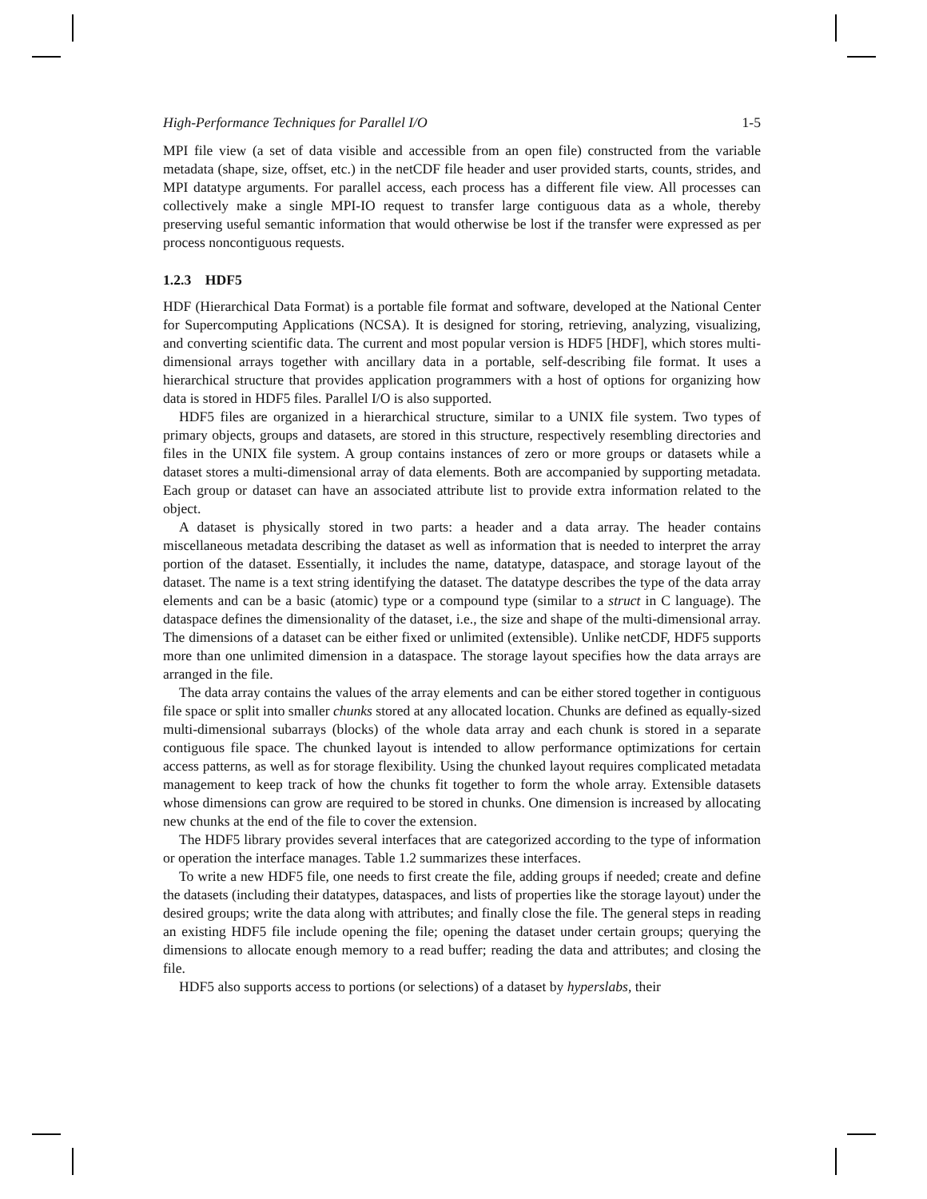High-Performance Techniques for Parallel I/O 1-5
MPI file view (a set of data visible and accessible from an open file) constructed from the variable metadata (shape, size, offset, etc.) in the netCDF file header and user provided starts, counts, strides, and MPI datatype arguments. For parallel access, each process has a different file view. All processes can collectively make a single MPI-IO request to transfer large contiguous data as a whole, thereby preserving useful semantic information that would otherwise be lost if the transfer were expressed as per process noncontiguous requests.
1.2.3 HDF5
HDF (Hierarchical Data Format) is a portable file format and software, developed at the National Center for Supercomputing Applications (NCSA). It is designed for storing, retrieving, analyzing, visualizing, and converting scientific data. The current and most popular version is HDF5 [HDF], which stores multi-dimensional arrays together with ancillary data in a portable, self-describing file format. It uses a hierarchical structure that provides application programmers with a host of options for organizing how data is stored in HDF5 files. Parallel I/O is also supported.
HDF5 files are organized in a hierarchical structure, similar to a UNIX file system. Two types of primary objects, groups and datasets, are stored in this structure, respectively resembling directories and files in the UNIX file system. A group contains instances of zero or more groups or datasets while a dataset stores a multi-dimensional array of data elements. Both are accompanied by supporting metadata. Each group or dataset can have an associated attribute list to provide extra information related to the object.
A dataset is physically stored in two parts: a header and a data array. The header contains miscellaneous metadata describing the dataset as well as information that is needed to interpret the array portion of the dataset. Essentially, it includes the name, datatype, dataspace, and storage layout of the dataset. The name is a text string identifying the dataset. The datatype describes the type of the data array elements and can be a basic (atomic) type or a compound type (similar to a struct in C language). The dataspace defines the dimensionality of the dataset, i.e., the size and shape of the multi-dimensional array. The dimensions of a dataset can be either fixed or unlimited (extensible). Unlike netCDF, HDF5 supports more than one unlimited dimension in a dataspace. The storage layout specifies how the data arrays are arranged in the file.
The data array contains the values of the array elements and can be either stored together in contiguous file space or split into smaller chunks stored at any allocated location. Chunks are defined as equally-sized multi-dimensional subarrays (blocks) of the whole data array and each chunk is stored in a separate contiguous file space. The chunked layout is intended to allow performance optimizations for certain access patterns, as well as for storage flexibility. Using the chunked layout requires complicated metadata management to keep track of how the chunks fit together to form the whole array. Extensible datasets whose dimensions can grow are required to be stored in chunks. One dimension is increased by allocating new chunks at the end of the file to cover the extension.
The HDF5 library provides several interfaces that are categorized according to the type of information or operation the interface manages. Table 1.2 summarizes these interfaces.
To write a new HDF5 file, one needs to first create the file, adding groups if needed; create and define the datasets (including their datatypes, dataspaces, and lists of properties like the storage layout) under the desired groups; write the data along with attributes; and finally close the file. The general steps in reading an existing HDF5 file include opening the file; opening the dataset under certain groups; querying the dimensions to allocate enough memory to a read buffer; reading the data and attributes; and closing the file.
HDF5 also supports access to portions (or selections) of a dataset by hyperslabs, their